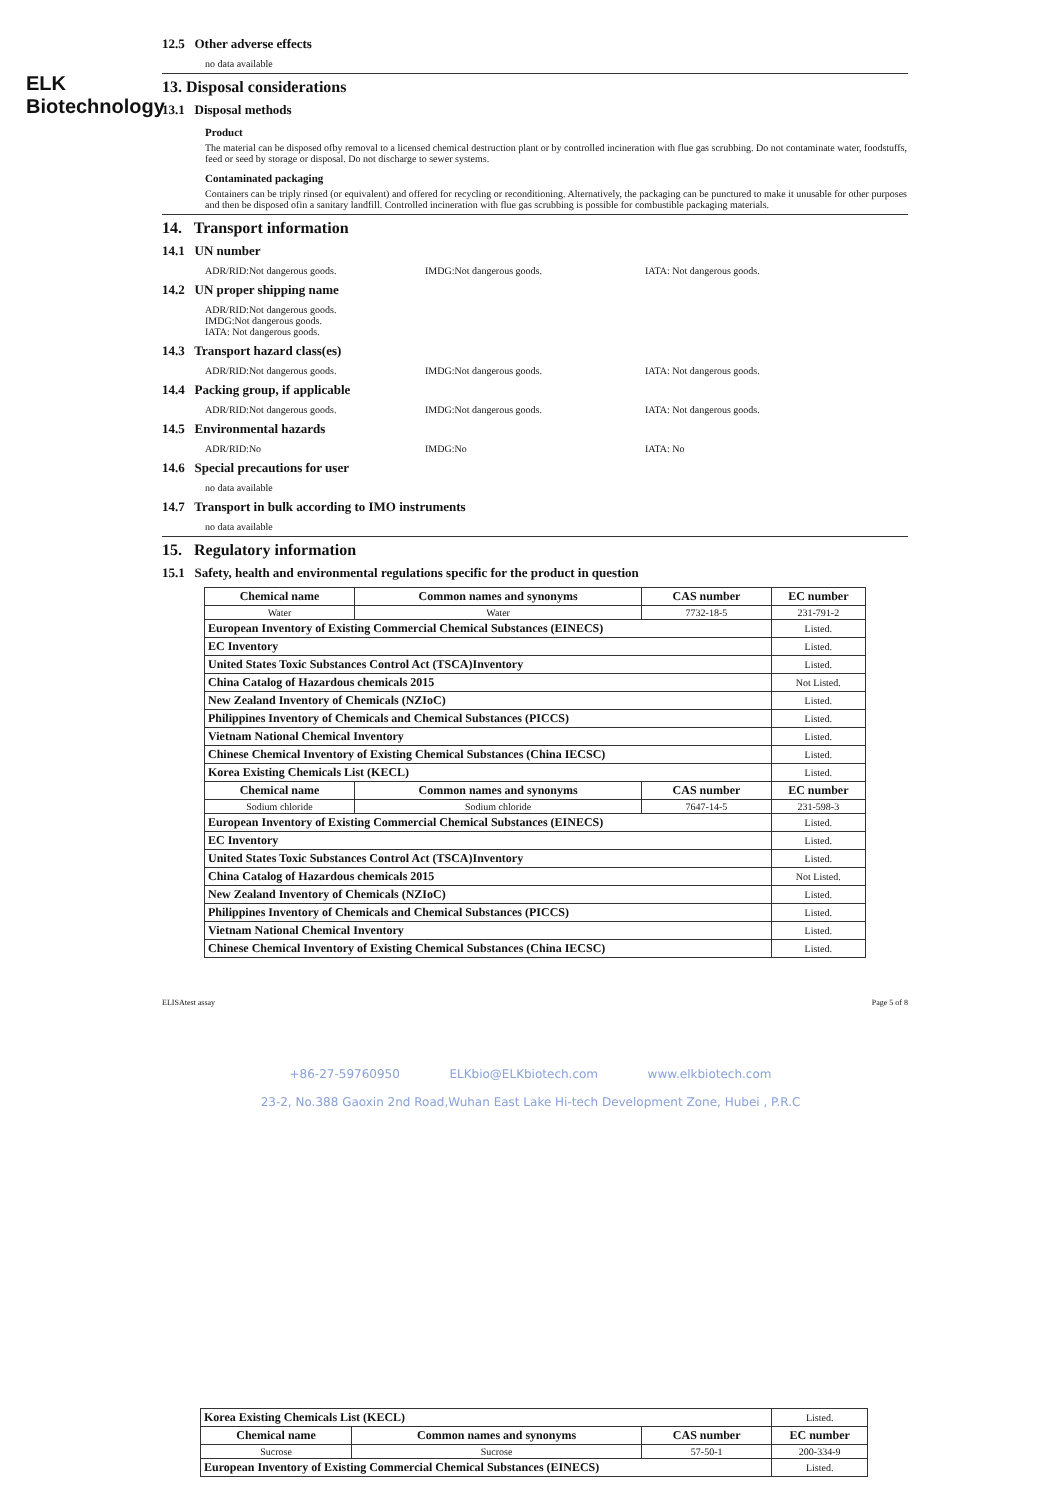ELK Biotechnology
12.5 Other adverse effects
no data available
13. Disposal considerations
13.1 Disposal methods
Product
The material can be disposed ofby removal to a licensed chemical destruction plant or by controlled incineration with flue gas scrubbing. Do not contaminate water, foodstuffs, feed or seed by storage or disposal. Do not discharge to sewer systems.
Contaminated packaging
Containers can be triply rinsed (or equivalent) and offered for recycling or reconditioning. Alternatively, the packaging can be punctured to make it unusable for other purposes and then be disposed ofin a sanitary landfill. Controlled incineration with flue gas scrubbing is possible for combustible packaging materials.
14. Transport information
14.1 UN number
ADR/RID:Not dangerous goods. IMDG:Not dangerous goods. IATA: Not dangerous goods.
14.2 UN proper shipping name
ADR/RID:Not dangerous goods.
IMDG:Not dangerous goods.
IATA: Not dangerous goods.
14.3 Transport hazard class(es)
ADR/RID:Not dangerous goods. IMDG:Not dangerous goods. IATA: Not dangerous goods.
14.4 Packing group, if applicable
ADR/RID:Not dangerous goods. IMDG:Not dangerous goods. IATA: Not dangerous goods.
14.5 Environmental hazards
ADR/RID:No IMDG:No IATA: No
14.6 Special precautions for user
no data available
14.7 Transport in bulk according to IMO instruments
no data available
15. Regulatory information
15.1 Safety, health and environmental regulations specific for the product in question
| Chemical name | Common names and synonyms | CAS number | EC number |
| --- | --- | --- | --- |
| Water | Water | 7732-18-5 | 231-791-2 |
| European Inventory of Existing Commercial Chemical Substances (EINECS) | | | Listed. |
| EC Inventory | | | Listed. |
| United States Toxic Substances Control Act (TSCA)Inventory | | | Listed. |
| China Catalog of Hazardous chemicals 2015 | | | Not Listed. |
| New Zealand Inventory of Chemicals (NZIoC) | | | Listed. |
| Philippines Inventory of Chemicals and Chemical Substances (PICCS) | | | Listed. |
| Vietnam National Chemical Inventory | | | Listed. |
| Chinese Chemical Inventory of Existing Chemical Substances (China IECSC) | | | Listed. |
| Korea Existing Chemicals List (KECL) | | | Listed. |
| Chemical name | Common names and synonyms | CAS number | EC number |
| Sodium chloride | Sodium chloride | 7647-14-5 | 231-598-3 |
| European Inventory of Existing Commercial Chemical Substances (EINECS) | | | Listed. |
| EC Inventory | | | Listed. |
| United States Toxic Substances Control Act (TSCA)Inventory | | | Listed. |
| China Catalog of Hazardous chemicals 2015 | | | Not Listed. |
| New Zealand Inventory of Chemicals (NZIoC) | | | Listed. |
| Philippines Inventory of Chemicals and Chemical Substances (PICCS) | | | Listed. |
| Vietnam National Chemical Inventory | | | Listed. |
| Chinese Chemical Inventory of Existing Chemical Substances (China IECSC) | | | Listed. |
ELISAtest assay Page 5 of 8
+86-27-59760950 ELKbio@ELKbiotech.com www.elkbiotech.com
23-2, No.388 Gaoxin 2nd Road,Wuhan East Lake Hi-tech Development Zone, Hubei , P.R.C
| Korea Existing Chemicals List (KECL) | | | Listed. |
| Chemical name | Common names and synonyms | CAS number | EC number |
| Sucrose | Sucrose | 57-50-1 | 200-334-9 |
| European Inventory of Existing Commercial Chemical Substances (EINECS) | | | Listed. |